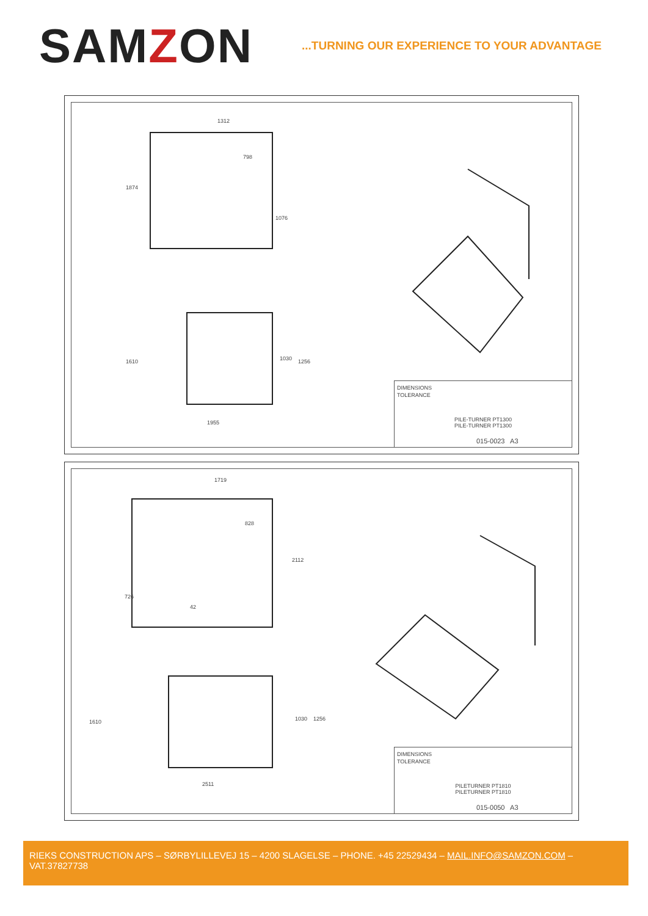SAMZON
...TURNING OUR EXPERIENCE TO YOUR ADVANTAGE
1312
798
1874
1076
1610 1030 1256
1955
DIMENSIONS
TOLERANCE
PILE-TURNER PT1300
PILE-TURNER PT1300
015-0023 A3
1719
828
2112
726
42
1610 1030 1256
2511
DIMENSIONS
TOLERANCE
PILETURNER PT1810
PILETURNER PT1810
015-0050 A3
RIEKS CONSTRUCTION APS – SØRBYLILLEVEJ 15 – 4200 SLAGELSE – PHONE. +45 22529434 – MAIL.INFO@SAMZON.COM – VAT.37827738